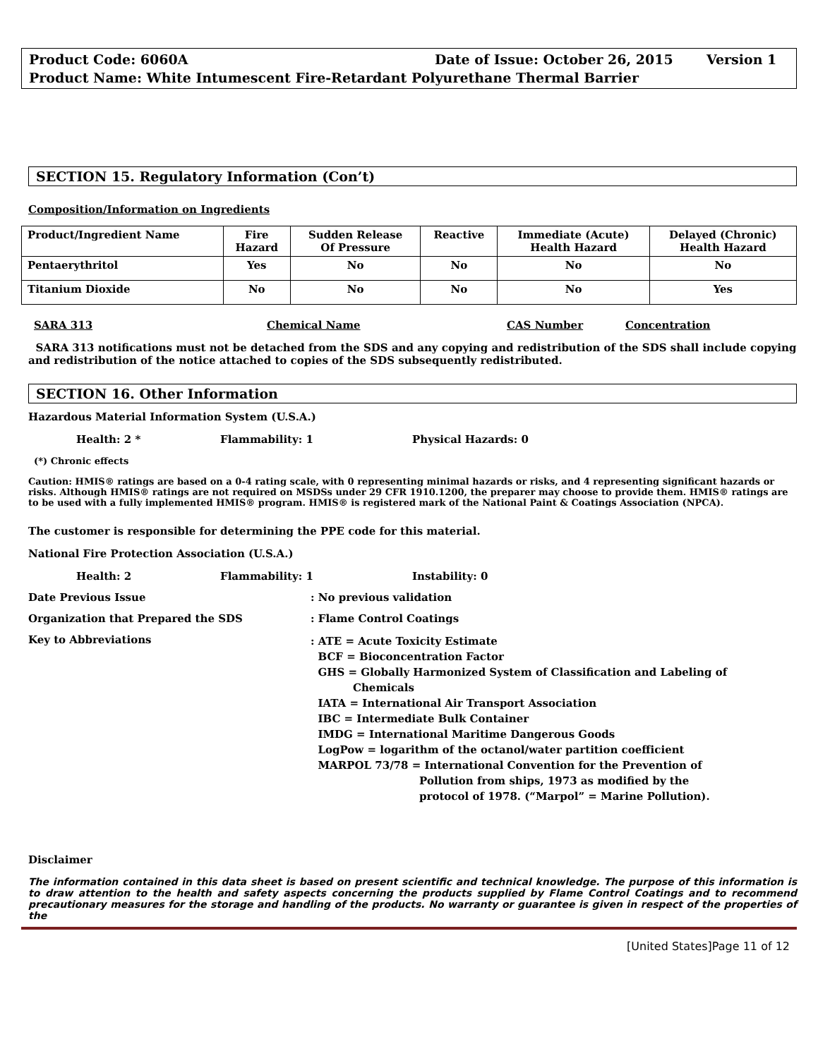Product Code: 6060A Date of Issue: October 26, 2015 Version 1
Product Name: White Intumescent Fire-Retardant Polyurethane Thermal Barrier
SECTION 15. Regulatory Information (Con’t)
Composition/Information on Ingredients
| Product/Ingredient Name | Fire Hazard | Sudden Release Of Pressure | Reactive | Immediate (Acute) Health Hazard | Delayed (Chronic) Health Hazard |
| --- | --- | --- | --- | --- | --- |
| Pentaerythritol | Yes | No | No | No | No |
| Titanium Dioxide | No | No | No | No | Yes |
SARA 313 Chemical Name CAS Number Concentration
SARA 313 notifications must not be detached from the SDS and any copying and redistribution of the SDS shall include copying and redistribution of the notice attached to copies of the SDS subsequently redistributed.
SECTION 16. Other Information
Hazardous Material Information System (U.S.A.)
Health: 2 * Flammability: 1 Physical Hazards: 0
(*) Chronic effects
Caution: HMIS® ratings are based on a 0-4 rating scale, with 0 representing minimal hazards or risks, and 4 representing significant hazards or risks. Although HMIS® ratings are not required on MSDSs under 29 CFR 1910.1200, the preparer may choose to provide them. HMIS® ratings are to be used with a fully implemented HMIS® program. HMIS® is registered mark of the National Paint & Coatings Association (NPCA).
The customer is responsible for determining the PPE code for this material.
National Fire Protection Association (U.S.A.)
Health: 2 Flammability: 1 Instability: 0
Date Previous Issue: No previous validation
Organization that Prepared the SDS: Flame Control Coatings
Key to Abbreviations
: ATE = Acute Toxicity Estimate
BCF = Bioconcentration Factor
GHS = Globally Harmonized System of Classification and Labeling of
Chemicals
IATA = International Air Transport Association
IBC = Intermediate Bulk Container
IMDG = International Maritime Dangerous Goods
LogPow = logarithm of the octanol/water partition coefficient
MARPOL 73/78 = International Convention for the Prevention of
Pollution from ships, 1973 as modified by the
protocol of 1978. (“Marpol” = Marine Pollution).
Disclaimer
The information contained in this data sheet is based on present scientific and technical knowledge. The purpose of this information is to draw attention to the health and safety aspects concerning the products supplied by Flame Control Coatings and to recommend precautionary measures for the storage and handling of the products. No warranty or guarantee is given in respect of the properties of the
[United States]Page 11 of 12